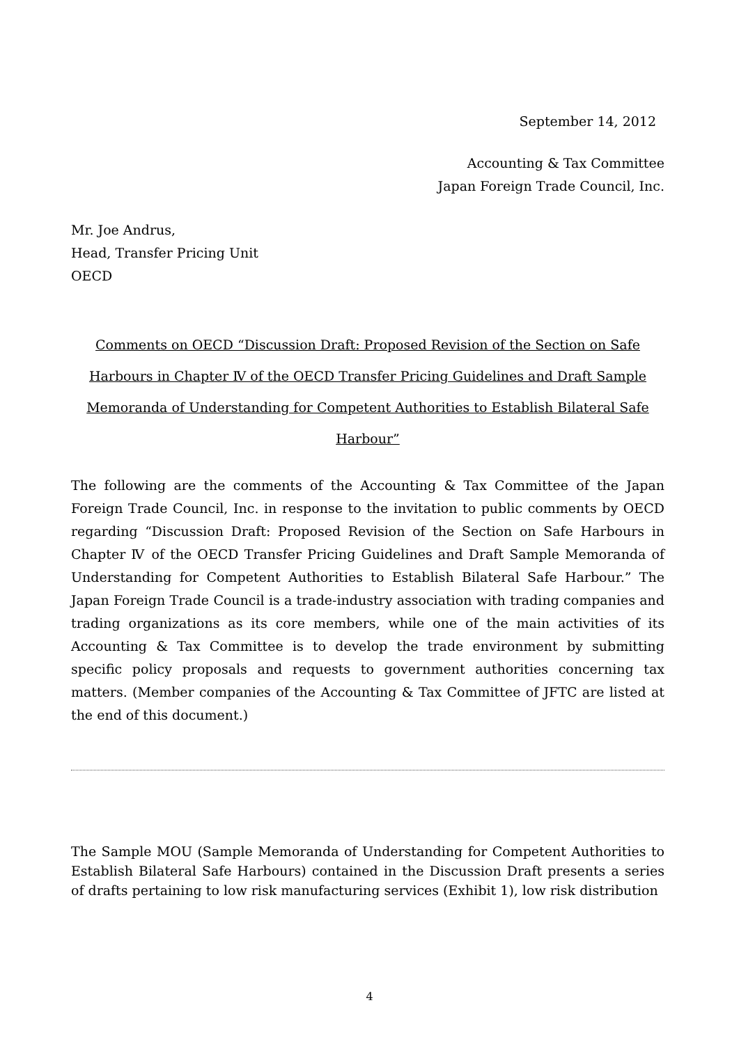September 14, 2012
Accounting & Tax Committee
Japan Foreign Trade Council, Inc.
Mr. Joe Andrus,
Head, Transfer Pricing Unit
OECD
Comments on OECD “Discussion Draft: Proposed Revision of the Section on Safe Harbours in Chapter Ⅳ of the OECD Transfer Pricing Guidelines and Draft Sample Memoranda of Understanding for Competent Authorities to Establish Bilateral Safe Harbour”
The following are the comments of the Accounting & Tax Committee of the Japan Foreign Trade Council, Inc. in response to the invitation to public comments by OECD regarding “Discussion Draft: Proposed Revision of the Section on Safe Harbours in Chapter Ⅳ of the OECD Transfer Pricing Guidelines and Draft Sample Memoranda of Understanding for Competent Authorities to Establish Bilateral Safe Harbour.” The Japan Foreign Trade Council is a trade-industry association with trading companies and trading organizations as its core members, while one of the main activities of its Accounting & Tax Committee is to develop the trade environment by submitting specific policy proposals and requests to government authorities concerning tax matters. (Member companies of the Accounting & Tax Committee of JFTC are listed at the end of this document.)
The Sample MOU (Sample Memoranda of Understanding for Competent Authorities to Establish Bilateral Safe Harbours) contained in the Discussion Draft presents a series of drafts pertaining to low risk manufacturing services (Exhibit 1), low risk distribution
4